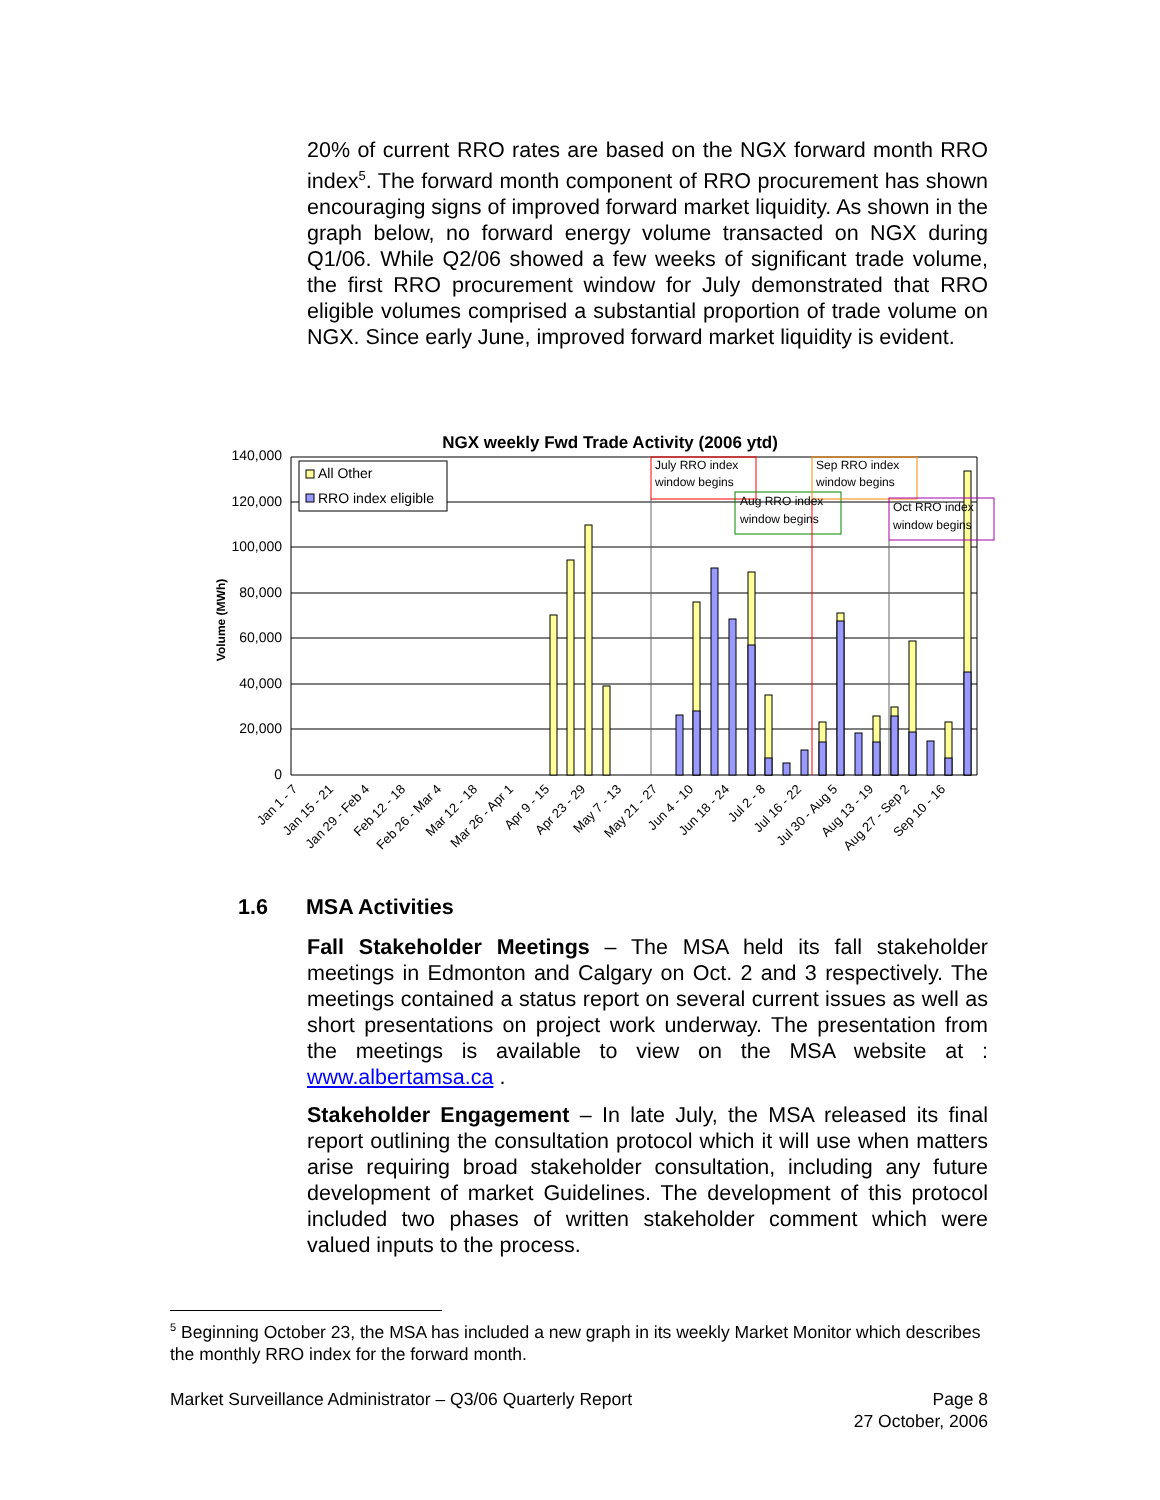20% of current RRO rates are based on the NGX forward month RRO index<sup>5</sup>. The forward month component of RRO procurement has shown encouraging signs of improved forward market liquidity. As shown in the graph below, no forward energy volume transacted on NGX during Q1/06. While Q2/06 showed a few weeks of significant trade volume, the first RRO procurement window for July demonstrated that RRO eligible volumes comprised a substantial proportion of trade volume on NGX. Since early June, improved forward market liquidity is evident.
NGX weekly Fwd Trade Activity (2006 ytd)
140,000
120,000
100,000
80,000
60,000
40,000
20,000
0
Volume (MWh)
All Other
RRO index eligible
July RRO index
window begins
Aug RRO index
window begins
Sep RRO index
window begins
Oct RRO index
window begins
Jan 1 - 7
Jan 15 - 21
Jan 29 - Feb 4
Feb 12 - 18
Feb 26 - Mar 4
Mar 12 - 18
Mar 26 - Apr 1
Apr 9 - 15
Apr 23 - 29
May 7 - 13
May 21 - 27
Jun 4 - 10
Jun 18 - 24
Jul 2 - 8
Jul 16 - 22
Jul 30 - Aug 5
Aug 13 - 19
Aug 27 - Sep 2
Sep 10 - 16
1.6 MSA Activities
Fall Stakeholder Meetings – The MSA held its fall stakeholder meetings in Edmonton and Calgary on Oct. 2 and 3 respectively. The meetings contained a status report on several current issues as well as short presentations on project work underway. The presentation from the meetings is available to view on the MSA website at : www.albertamsa.ca .
Stakeholder Engagement – In late July, the MSA released its final report outlining the consultation protocol which it will use when matters arise requiring broad stakeholder consultation, including any future development of market Guidelines. The development of this protocol included two phases of written stakeholder comment which were valued inputs to the process.
<sup>5</sup> Beginning October 23, the MSA has included a new graph in its weekly Market Monitor which describes the monthly RRO index for the forward month.
Market Surveillance Administrator – Q3/06 Quarterly Report Page 8
27 October, 2006